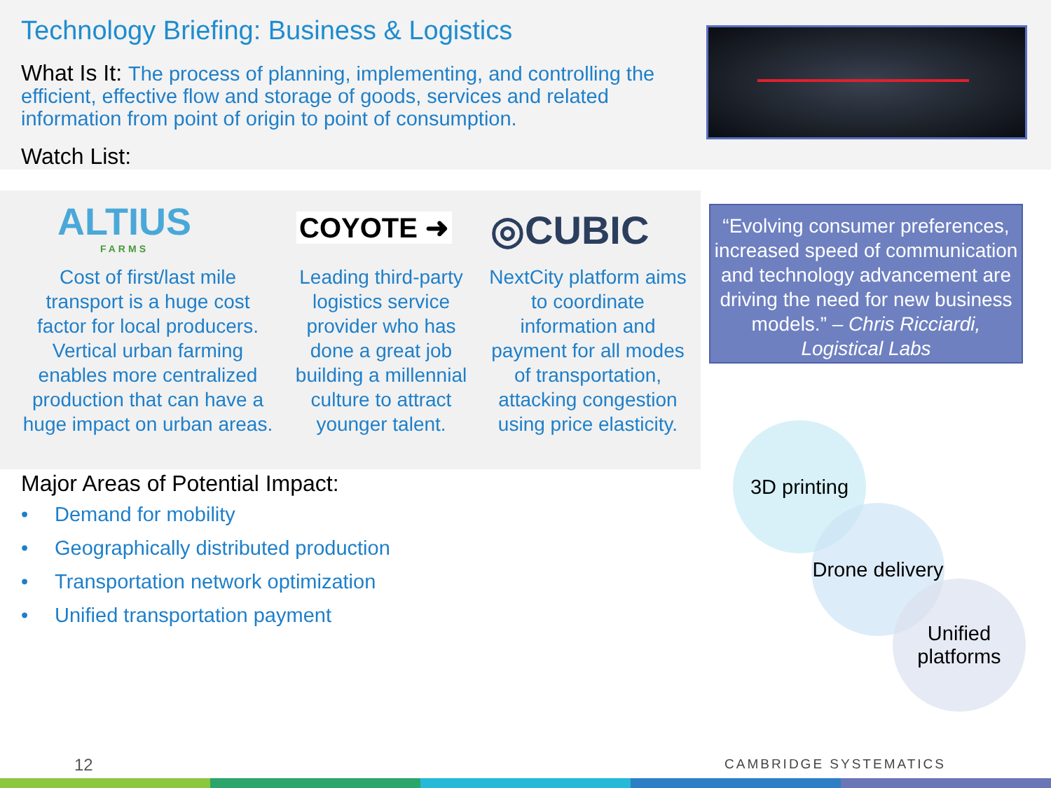Technology Briefing: Business & Logistics
What Is It: The process of planning, implementing, and controlling the efficient, effective flow and storage of goods, services and related information from point of origin to point of consumption.
Watch List:
ALTIUS
FARMS
COYOTE ➜ ◎CUBIC
Cost of first/last mile transport is a huge cost factor for local producers. Vertical urban farming enables more centralized production that can have a huge impact on urban areas.
Leading third-party logistics service provider who has done a great job building a millennial culture to attract younger talent.
NextCity platform aims to coordinate information and payment for all modes of transportation, attacking congestion using price elasticity.
“Evolving consumer preferences, increased speed of communication and technology advancement are driving the need for new business models.” – Chris Ricciardi, Logistical Labs
Major Areas of Potential Impact:
• Demand for mobility
• Geographically distributed production
• Transportation network optimization
• Unified transportation payment
3D printing
Drone delivery
Unified platforms
12 CAMBRIDGE SYSTEMATICS